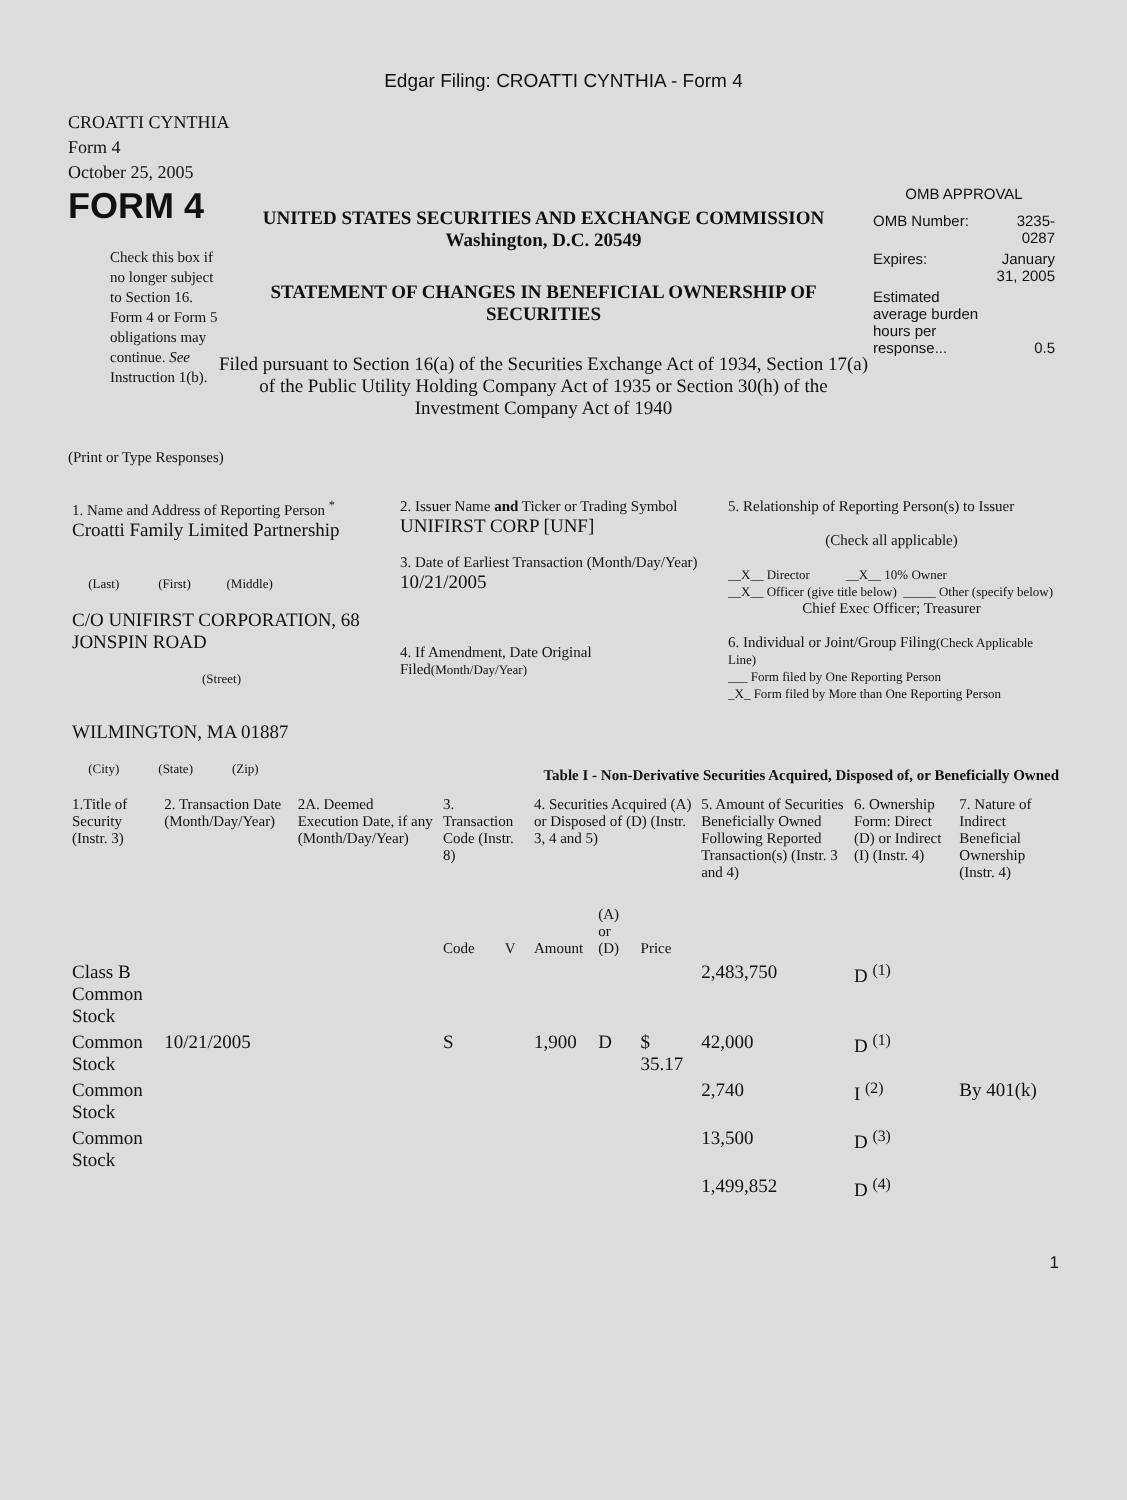Edgar Filing: CROATTI CYNTHIA - Form 4
CROATTI CYNTHIA
Form 4
October 25, 2005
FORM 4
Check this box if no longer subject to Section 16. Form 4 or Form 5 obligations may continue. See Instruction 1(b).
UNITED STATES SECURITIES AND EXCHANGE COMMISSION
Washington, D.C. 20549
STATEMENT OF CHANGES IN BENEFICIAL OWNERSHIP OF SECURITIES
Filed pursuant to Section 16(a) of the Securities Exchange Act of 1934, Section 17(a) of the Public Utility Holding Company Act of 1935 or Section 30(h) of the Investment Company Act of 1940
OMB APPROVAL
| OMB Number: | 3235-0287 |
| Expires: | January 31, 2005 |
| Estimated average burden hours per response... | 0.5 |
(Print or Type Responses)
| 1. Name and Address of Reporting Person <sup>*</sup> Croatti Family Limited Partnership (Last) (First) (Middle) C/O UNIFIRST CORPORATION, 68 JONSPIN ROAD (Street) WILMINGTON, MA 01887 (City) (State) (Zip) | 2. Issuer Name and Ticker or Trading Symbol UNIFIRST CORP [UNF] 3. Date of Earliest Transaction (Month/Day/Year) 10/21/2005 4. If Amendment, Date Original Filed (Month/Day/Year) | 5. Relationship of Reporting Person(s) to Issuer (Check all applicable) __X__ Director __X__ 10% Owner __X__ Officer (give title below) _____ Other (specify below) Chief Exec Officer; Treasurer 6. Individual or Joint/Group Filing (Check Applicable Line) ___ Form filed by One Reporting Person _X_ Form filed by More than One Reporting Person |
Table I - Non-Derivative Securities Acquired, Disposed of, or Beneficially Owned
| 1.Title of Security (Instr. 3) | 2. Transaction Date (Month/Day/Year) | 2A. Deemed Execution Date, if any (Month/Day/Year) | 3. Transaction Code (Instr. 8) | | 4. Securities Acquired (A) or Disposed of (D) (Instr. 3, 4 and 5) | | | 5. Amount of Securities Beneficially Owned Following Reported Transaction(s) (Instr. 3 and 4) | 6. Ownership Form: Direct (D) or Indirect (I) (Instr. 4) | 7. Nature of Indirect Beneficial Ownership (Instr. 4) |
| --- | --- | --- | --- | --- | --- | --- | --- | --- | --- | --- |
| | | | Code | V | Amount | (A) or (D) | Price | | | |
| Class B Common Stock | | | | | | | | 2,483,750 | D <sup>(1)</sup> | |
| Common Stock | 10/21/2005 | | S | | 1,900 | D | $ 35.17 | 42,000 | D <sup>(1)</sup> | |
| Common Stock | | | | | | | | 2,740 | I <sup>(2)</sup> | By 401(k) |
| Common Stock | | | | | | | | 13,500 | D <sup>(3)</sup> | |
| | | | | | | | | 1,499,852 | D <sup>(4)</sup> | |
1